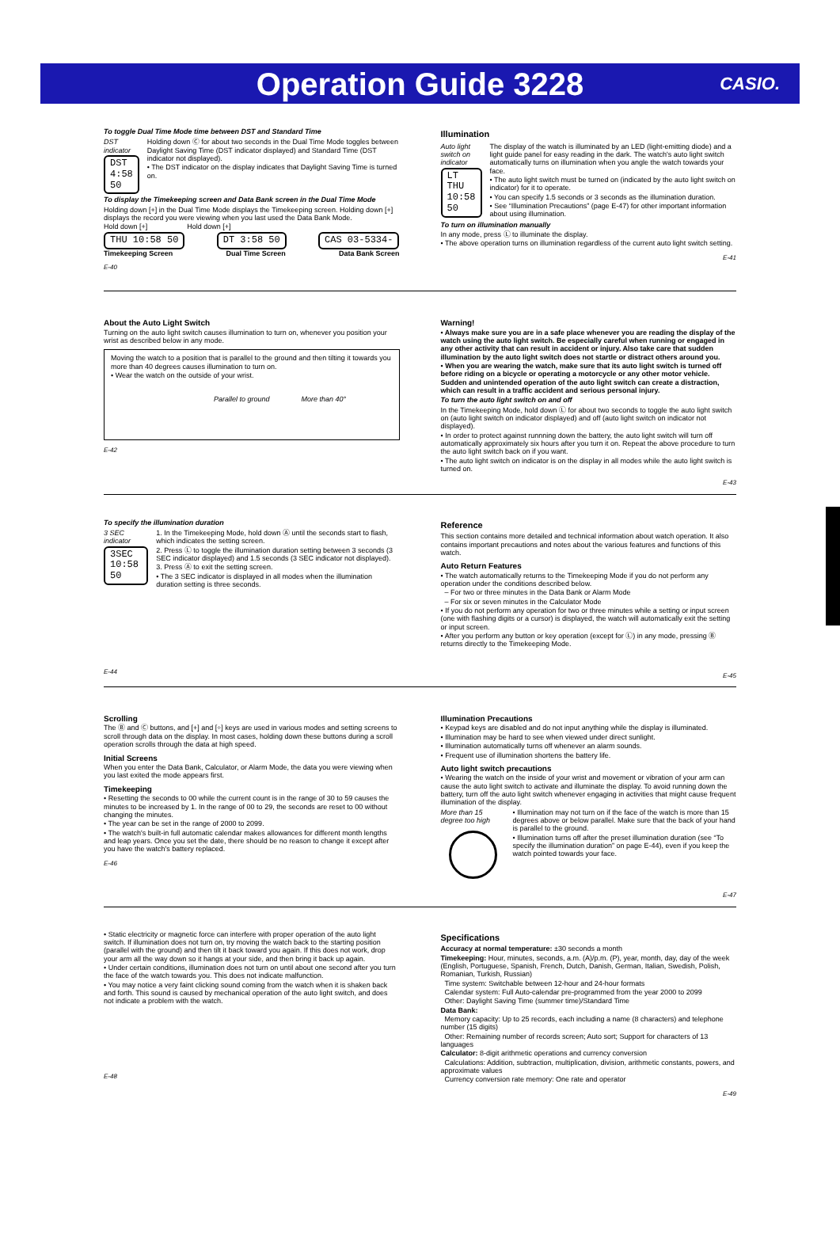Operation Guide 3228
CASIO.
To toggle Dual Time Mode time between DST and Standard Time
DST indicator
DST 4:58 50
Holding down Ⓒ for about two seconds in the Dual Time Mode toggles between Daylight Saving Time (DST indicator displayed) and Standard Time (DST indicator not displayed).
• The DST indicator on the display indicates that Daylight Saving Time is turned on.
To display the Timekeeping screen and Data Bank screen in the Dual Time Mode
Holding down [+] in the Dual Time Mode displays the Timekeeping screen. Holding down [+] displays the record you were viewing when you last used the Data Bank Mode.
Hold down [+] Hold down [+]
THU 10:58 50 DT 3:58 50 CAS 03-5334-
Timekeeping Screen Dual Time Screen Data Bank Screen
E-40
Illumination
Auto light switch on indicator
LT THU 10:58 50
The display of the watch is illuminated by an LED (light-emitting diode) and a light guide panel for easy reading in the dark. The watch's auto light switch automatically turns on illumination when you angle the watch towards your face.
• The auto light switch must be turned on (indicated by the auto light switch on indicator) for it to operate.
• You can specify 1.5 seconds or 3 seconds as the illumination duration.
• See “Illumination Precautions” (page E-47) for other important information about using illumination.
To turn on illumination manually
In any mode, press Ⓛ to illuminate the display.
• The above operation turns on illumination regardless of the current auto light switch setting.
E-41
About the Auto Light Switch
Turning on the auto light switch causes illumination to turn on, whenever you position your wrist as described below in any mode.
Moving the watch to a position that is parallel to the ground and then tilting it towards you more than 40 degrees causes illumination to turn on.
• Wear the watch on the outside of your wrist.
Parallel to ground More than 40°
E-42
Warning!
• Always make sure you are in a safe place whenever you are reading the display of the watch using the auto light switch. Be especially careful when running or engaged in any other activity that can result in accident or injury. Also take care that sudden illumination by the auto light switch does not startle or distract others around you.
• When you are wearing the watch, make sure that its auto light switch is turned off before riding on a bicycle or operating a motorcycle or any other motor vehicle. Sudden and unintended operation of the auto light switch can create a distraction, which can result in a traffic accident and serious personal injury.
To turn the auto light switch on and off
In the Timekeeping Mode, hold down Ⓛ for about two seconds to toggle the auto light switch on (auto light switch on indicator displayed) and off (auto light switch on indicator not displayed).
• In order to protect against runnning down the battery, the auto light switch will turn off automatically approximately six hours after you turn it on. Repeat the above procedure to turn the auto light switch back on if you want.
• The auto light switch on indicator is on the display in all modes while the auto light switch is turned on.
E-43
To specify the illumination duration
3 SEC indicator
3SEC 10:58 50
1. In the Timekeeping Mode, hold down Ⓐ until the seconds start to flash, which indicates the setting screen.
2. Press Ⓛ to toggle the illumination duration setting between 3 seconds (3 SEC indicator displayed) and 1.5 seconds (3 SEC indicator not displayed).
3. Press Ⓐ to exit the setting screen.
• The 3 SEC indicator is displayed in all modes when the illumination duration setting is three seconds.
E-44
Reference
This section contains more detailed and technical information about watch operation. It also contains important precautions and notes about the various features and functions of this watch.
Auto Return Features
• The watch automatically returns to the Timekeeping Mode if you do not perform any operation under the conditions described below.
– For two or three minutes in the Data Bank or Alarm Mode
– For six or seven minutes in the Calculator Mode
• If you do not perform any operation for two or three minutes while a setting or input screen (one with flashing digits or a cursor) is displayed, the watch will automatically exit the setting or input screen.
• After you perform any button or key operation (except for Ⓛ) in any mode, pressing Ⓑ returns directly to the Timekeeping Mode.
E-45
Scrolling
The Ⓑ and Ⓒ buttons, and [+] and [÷] keys are used in various modes and setting screens to scroll through data on the display. In most cases, holding down these buttons during a scroll operation scrolls through the data at high speed.
Initial Screens
When you enter the Data Bank, Calculator, or Alarm Mode, the data you were viewing when you last exited the mode appears first.
Timekeeping
• Resetting the seconds to 00 while the current count is in the range of 30 to 59 causes the minutes to be increased by 1. In the range of 00 to 29, the seconds are reset to 00 without changing the minutes.
• The year can be set in the range of 2000 to 2099.
• The watch's built-in full automatic calendar makes allowances for different month lengths and leap years. Once you set the date, there should be no reason to change it except after you have the watch's battery replaced.
E-46
Illumination Precautions
• Keypad keys are disabled and do not input anything while the display is illuminated.
• Illumination may be hard to see when viewed under direct sunlight.
• Illumination automatically turns off whenever an alarm sounds.
• Frequent use of illumination shortens the battery life.
Auto light switch precautions
• Wearing the watch on the inside of your wrist and movement or vibration of your arm can cause the auto light switch to activate and illuminate the display. To avoid running down the battery, turn off the auto light switch whenever engaging in activities that might cause frequent illumination of the display.
More than 15 degree too high
• Illumination may not turn on if the face of the watch is more than 15 degrees above or below parallel. Make sure that the back of your hand is parallel to the ground.
• Illumination turns off after the preset illumination duration (see “To specify the illumination duration” on page E-44), even if you keep the watch pointed towards your face.
E-47
• Static electricity or magnetic force can interfere with proper operation of the auto light switch. If illumination does not turn on, try moving the watch back to the starting position (parallel with the ground) and then tilt it back toward you again. If this does not work, drop your arm all the way down so it hangs at your side, and then bring it back up again.
• Under certain conditions, illumination does not turn on until about one second after you turn the face of the watch towards you. This does not indicate malfunction.
• You may notice a very faint clicking sound coming from the watch when it is shaken back and forth. This sound is caused by mechanical operation of the auto light switch, and does not indicate a problem with the watch.
E-48
Specifications
Accuracy at normal temperature: ±30 seconds a month
Timekeeping: Hour, minutes, seconds, a.m. (A)/p.m. (P), year, month, day, day of the week (English, Portuguese, Spanish, French, Dutch, Danish, German, Italian, Swedish, Polish, Romanian, Turkish, Russian)
Time system: Switchable between 12-hour and 24-hour formats
Calendar system: Full Auto-calendar pre-programmed from the year 2000 to 2099
Other: Daylight Saving Time (summer time)/Standard Time
Data Bank:
Memory capacity: Up to 25 records, each including a name (8 characters) and telephone number (15 digits)
Other: Remaining number of records screen; Auto sort; Support for characters of 13 languages
Calculator: 8-digit arithmetic operations and currency conversion
Calculations: Addition, subtraction, multiplication, division, arithmetic constants, powers, and approximate values
Currency conversion rate memory: One rate and operator
E-49